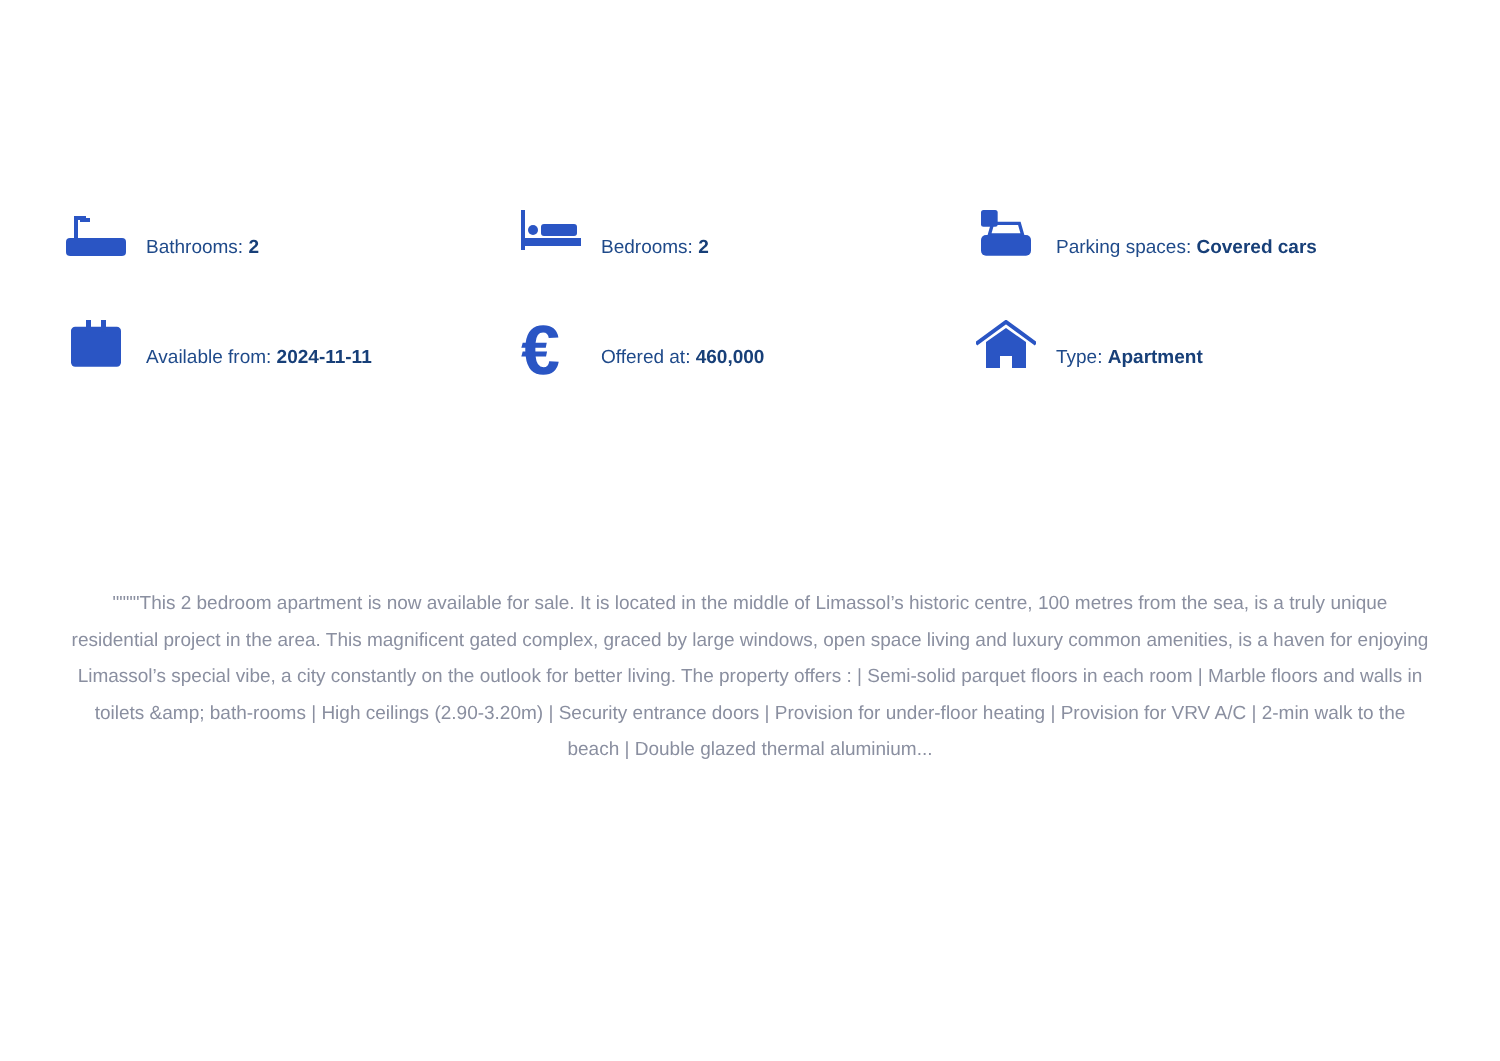Bathrooms: 2
Bedrooms: 2
Parking spaces: Covered cars
Available from: 2024-11-11
€ Offered at: 460,000
Type: Apartment
""""This 2 bedroom apartment is now available for sale. It is located in the middle of Limassol’s historic centre, 100 metres from the sea, is a truly unique residential project in the area. This magnificent gated complex, graced by large windows, open space living and luxury common amenities, is a haven for enjoying Limassol’s special vibe, a city constantly on the outlook for better living. The property offers : | Semi-solid parquet floors in each room | Marble floors and walls in toilets &amp; bath-rooms | High ceilings (2.90-3.20m) | Security entrance doors | Provision for under-floor heating | Provision for VRV A/C | 2-min walk to the beach | Double glazed thermal aluminium...